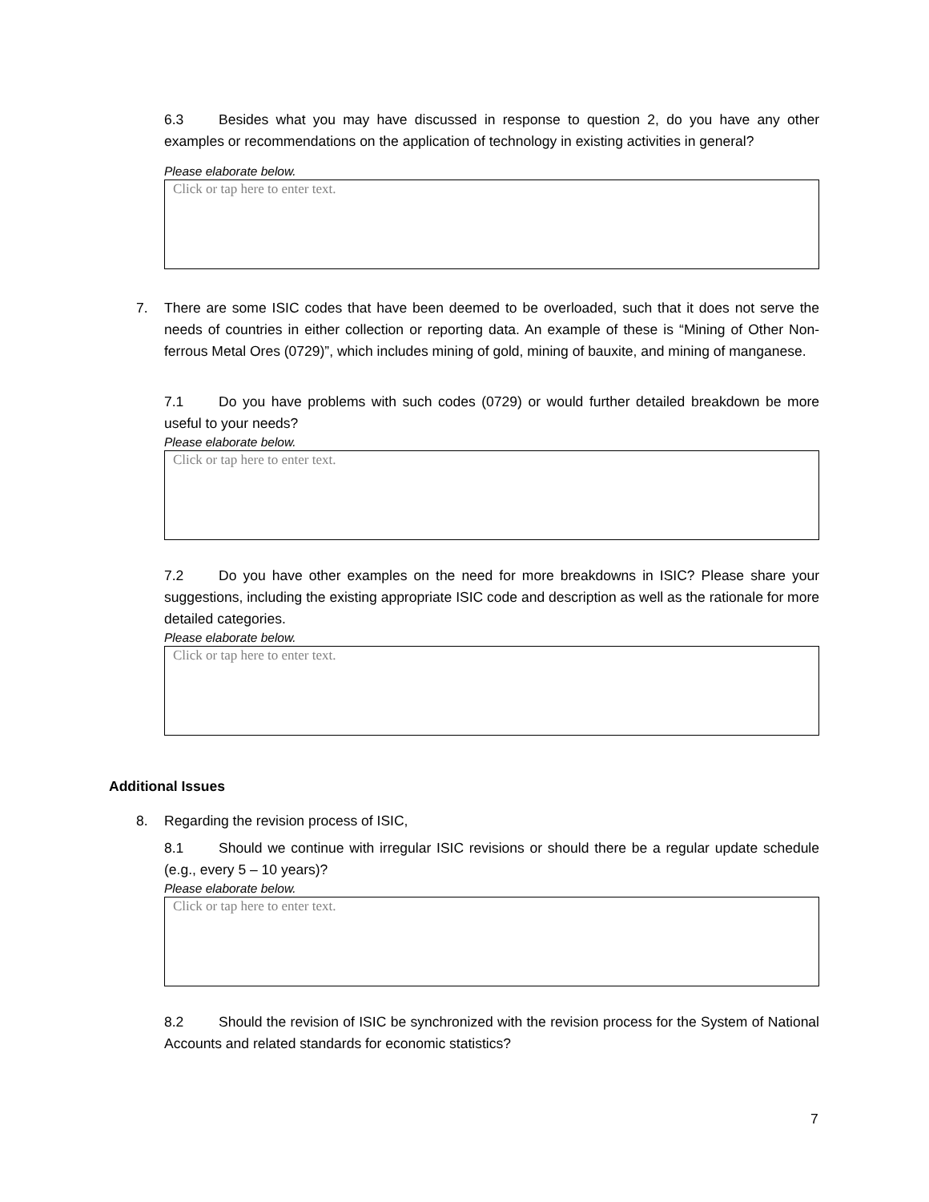6.3 Besides what you may have discussed in response to question 2, do you have any other examples or recommendations on the application of technology in existing activities in general?
Please elaborate below.
Click or tap here to enter text.
7. There are some ISIC codes that have been deemed to be overloaded, such that it does not serve the needs of countries in either collection or reporting data. An example of these is “Mining of Other Non-ferrous Metal Ores (0729)”, which includes mining of gold, mining of bauxite, and mining of manganese.
7.1 Do you have problems with such codes (0729) or would further detailed breakdown be more useful to your needs?
Please elaborate below.
Click or tap here to enter text.
7.2 Do you have other examples on the need for more breakdowns in ISIC? Please share your suggestions, including the existing appropriate ISIC code and description as well as the rationale for more detailed categories.
Please elaborate below.
Click or tap here to enter text.
Additional Issues
8. Regarding the revision process of ISIC,
8.1 Should we continue with irregular ISIC revisions or should there be a regular update schedule (e.g., every 5 – 10 years)?
Please elaborate below.
Click or tap here to enter text.
8.2 Should the revision of ISIC be synchronized with the revision process for the System of National Accounts and related standards for economic statistics?
7